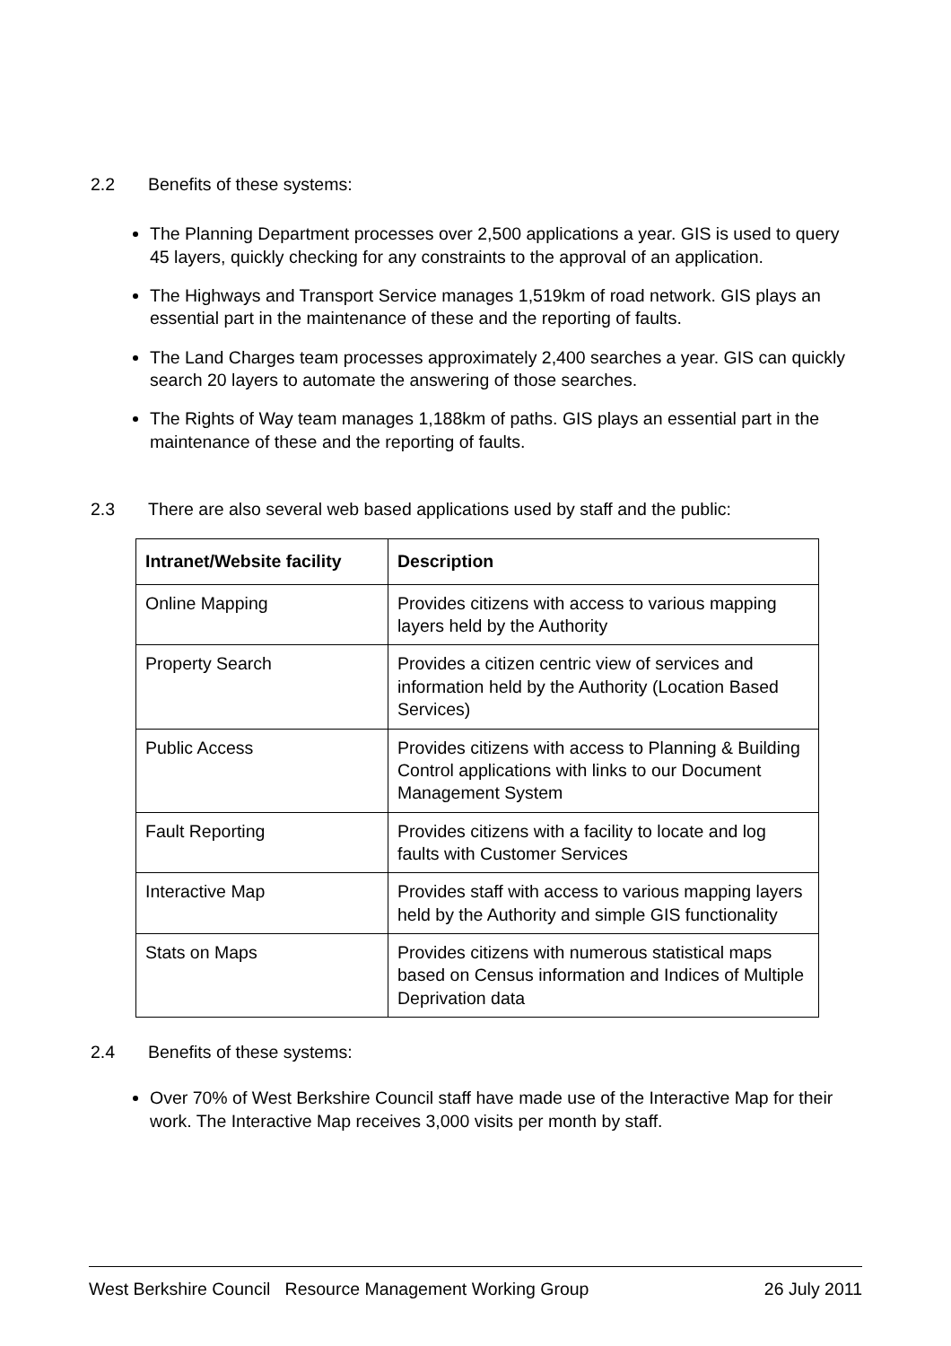2.2 Benefits of these systems:
The Planning Department processes over 2,500 applications a year. GIS is used to query 45 layers, quickly checking for any constraints to the approval of an application.
The Highways and Transport Service manages 1,519km of road network. GIS plays an essential part in the maintenance of these and the reporting of faults.
The Land Charges team processes approximately 2,400 searches a year. GIS can quickly search 20 layers to automate the answering of those searches.
The Rights of Way team manages 1,188km of paths. GIS plays an essential part in the maintenance of these and the reporting of faults.
2.3 There are also several web based applications used by staff and the public:
| Intranet/Website facility | Description |
| --- | --- |
| Online Mapping | Provides citizens with access to various mapping layers held by the Authority |
| Property Search | Provides a citizen centric view of services and information held by the Authority (Location Based Services) |
| Public Access | Provides citizens with access to Planning & Building Control applications with links to our Document Management System |
| Fault Reporting | Provides citizens with a facility to locate and log faults with Customer Services |
| Interactive Map | Provides staff with access to various mapping layers held by the Authority and simple GIS functionality |
| Stats on Maps | Provides citizens with numerous statistical maps based on Census information and Indices of Multiple Deprivation data |
2.4 Benefits of these systems:
Over 70% of West Berkshire Council staff have made use of the Interactive Map for their work. The Interactive Map receives 3,000 visits per month by staff.
West Berkshire Council Resource Management Working Group 26 July 2011